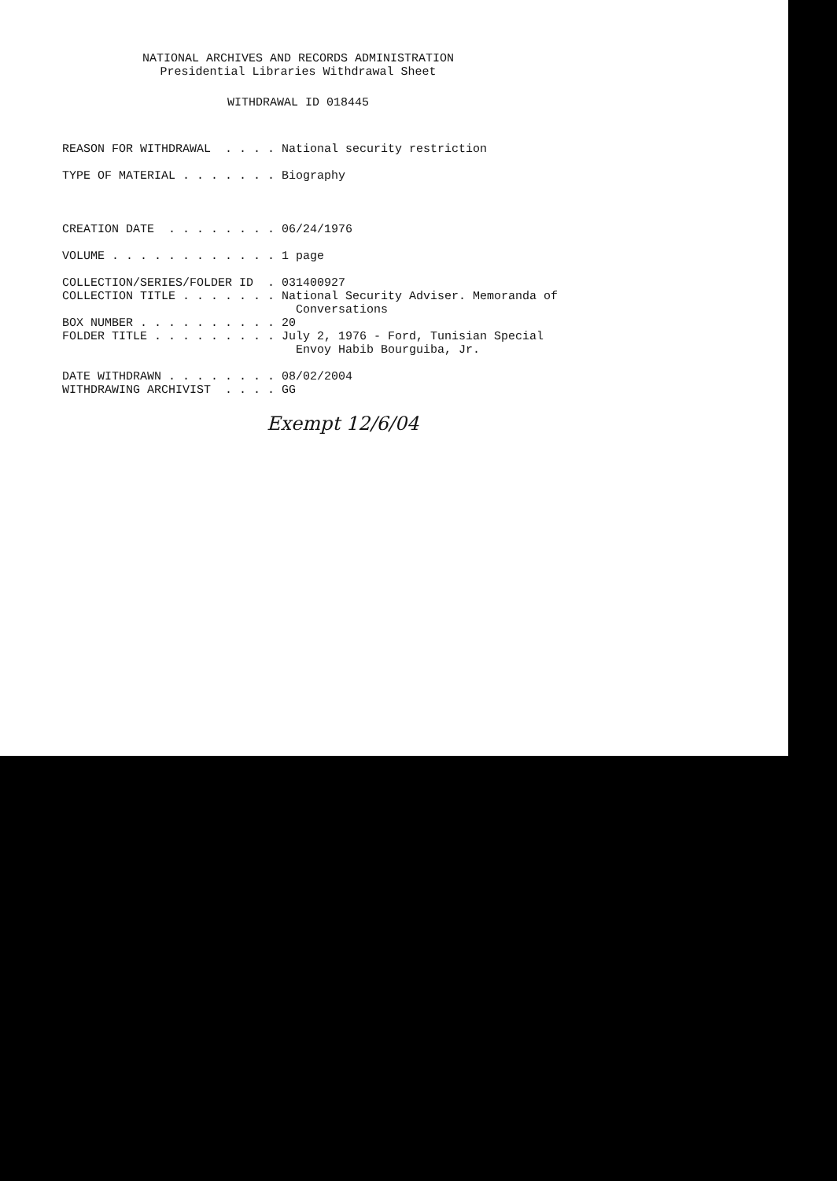NATIONAL ARCHIVES AND RECORDS ADMINISTRATION
Presidential Libraries Withdrawal Sheet
WITHDRAWAL ID 018445
REASON FOR WITHDRAWAL  . . . . National security restriction

TYPE OF MATERIAL . . . . . . . Biography



CREATION DATE  . . . . . . . . 06/24/1976

VOLUME . . . . . . . . . . . . 1 page

COLLECTION/SERIES/FOLDER ID  . 031400927
COLLECTION TITLE . . . . . . . National Security Adviser. Memoranda of
                                 Conversations
BOX NUMBER . . . . . . . . . . 20
FOLDER TITLE . . . . . . . . . July 2, 1976 - Ford, Tunisian Special
                                 Envoy Habib Bourguiba, Jr.

DATE WITHDRAWN . . . . . . . . 08/02/2004
WITHDRAWING ARCHIVIST  . . . . GG
Exempt 12/6/04